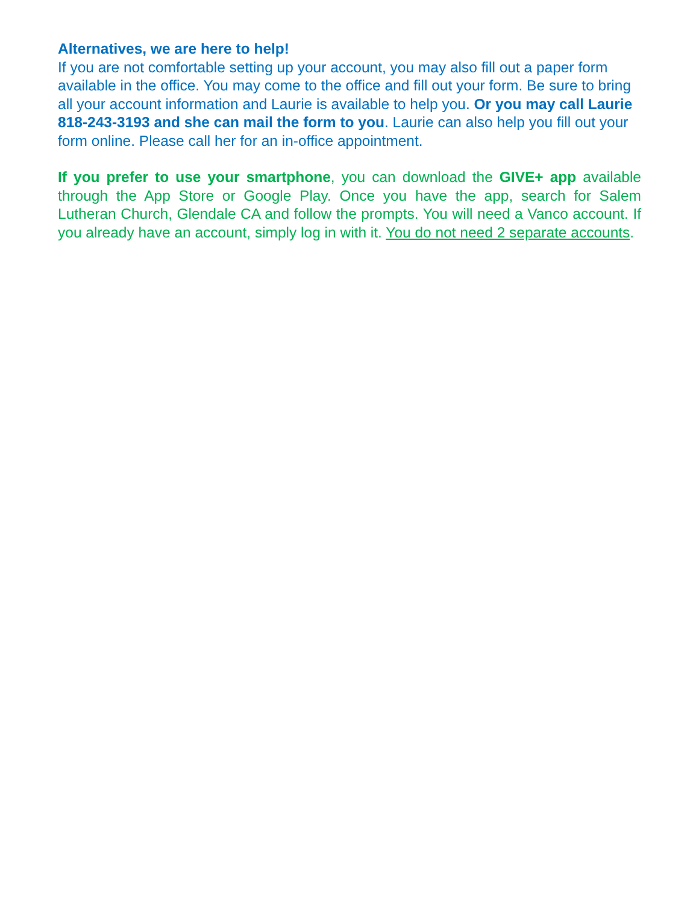Alternatives, we are here to help!
If you are not comfortable setting up your account, you may also fill out a paper form available in the office. You may come to the office and fill out your form. Be sure to bring all your account information and Laurie is available to help you. Or you may call Laurie 818-243-3193 and she can mail the form to you. Laurie can also help you fill out your form online. Please call her for an in-office appointment.
If you prefer to use your smartphone, you can download the GIVE+ app available through the App Store or Google Play. Once you have the app, search for Salem Lutheran Church, Glendale CA and follow the prompts. You will need a Vanco account. If you already have an account, simply log in with it. You do not need 2 separate accounts.